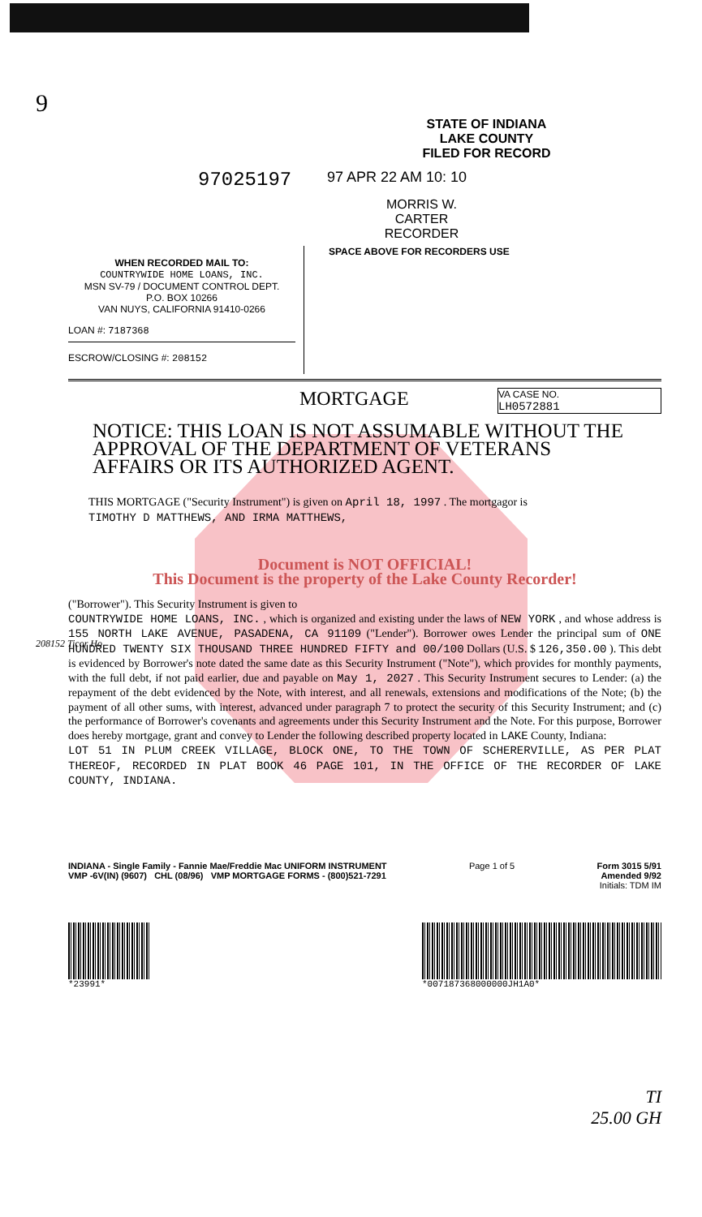9
STATE OF INDIANA
LAKE COUNTY
FILED FOR RECORD
97025197 97 APR 22 AM 10: 10
MORRIS W. CARTER
RECORDER
WHEN RECORDED MAIL TO:
COUNTRYWIDE HOME LOANS, INC.
MSN SV-79 / DOCUMENT CONTROL DEPT.
P.O. BOX 10266
VAN NUYS, CALIFORNIA 91410-0266
LOAN #: 7187368
ESCROW/CLOSING #: 208152
SPACE ABOVE FOR RECORDERS USE
MORTGAGE VA CASE NO.
LH0572881
NOTICE: THIS LOAN IS NOT ASSUMABLE WITHOUT THE APPROVAL OF THE DEPARTMENT OF VETERANS AFFAIRS OR ITS AUTHORIZED AGENT.
THIS MORTGAGE ("Security Instrument") is given on April 18, 1997 . The mortgagor is
TIMOTHY D MATTHEWS, AND IRMA MATTHEWS,
Document is NOT OFFICIAL!
This Document is the property of the Lake County Recorder!
("Borrower"). This Security Instrument is given to
COUNTRYWIDE HOME LOANS, INC. , which is organized and existing under the laws of NEW YORK , and whose address is 155 NORTH LAKE AVENUE, PASADENA, CA 91109 ("Lender"). Borrower owes Lender the principal sum of ONE HUNDRED TWENTY SIX THOUSAND THREE HUNDRED FIFTY and 00/100 Dollars (U.S. $ 126,350.00 ). This debt is evidenced by Borrower's note dated the same date as this Security Instrument ("Note"), which provides for monthly payments, with the full debt, if not paid earlier, due and payable on May 1, 2027 . This Security Instrument secures to Lender: (a) the repayment of the debt evidenced by the Note, with interest, and all renewals, extensions and modifications of the Note; (b) the payment of all other sums, with interest, advanced under paragraph 7 to protect the security of this Security Instrument; and (c) the performance of Borrower's covenants and agreements under this Security Instrument and the Note. For this purpose, Borrower does hereby mortgage, grant and convey to Lender the following described property located in LAKE County, Indiana:
LOT 51 IN PLUM CREEK VILLAGE, BLOCK ONE, TO THE TOWN OF SCHERERVILLE, AS PER PLAT THEREOF, RECORDED IN PLAT BOOK 46 PAGE 101, IN THE OFFICE OF THE RECORDER OF LAKE COUNTY, INDIANA.
208152 Ticor Ho
INDIANA - Single Family - Fannie Mae/Freddie Mac UNIFORM INSTRUMENT
VMP -6V(IN) (9607) CHL (08/96) VMP MORTGAGE FORMS - (800)521-7291
Page 1 of 5 Form 3015 5/91
Amended 9/92
Initials: TDM IM
*23991* *007187368000000JH1A0*
TI
25.00 GH